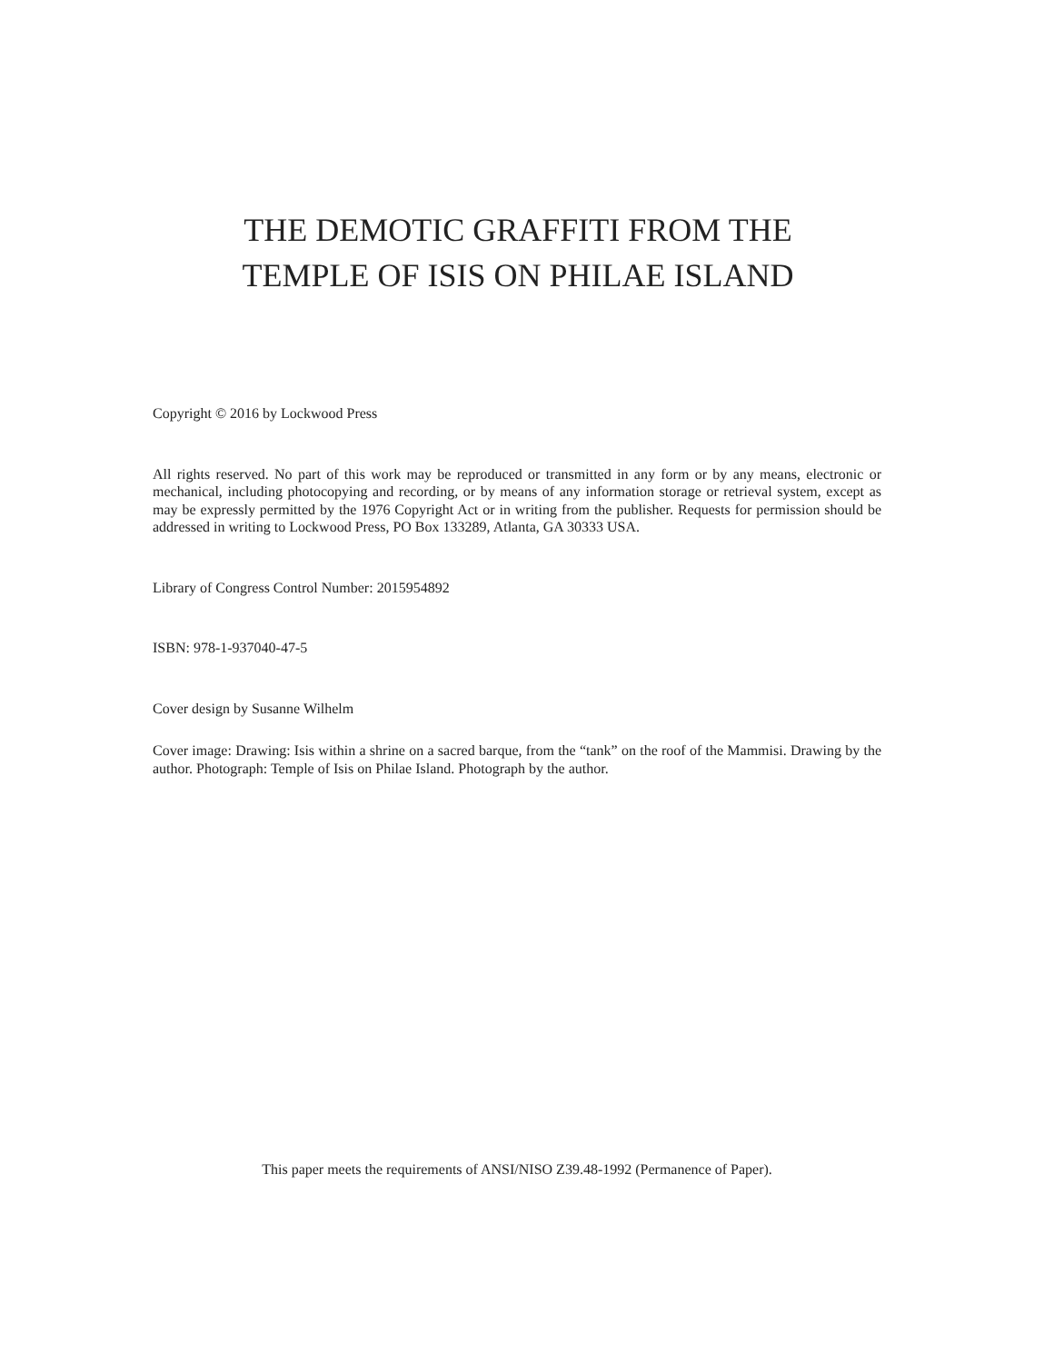THE DEMOTIC GRAFFITI FROM THE
TEMPLE OF ISIS ON PHILAE ISLAND
Copyright © 2016 by Lockwood Press
All rights reserved. No part of this work may be reproduced or transmitted in any form or by any means, electronic or mechanical, including photocopying and recording, or by means of any information storage or retrieval system, except as may be expressly permitted by the 1976 Copyright Act or in writing from the publisher. Requests for permission should be addressed in writing to Lockwood Press, PO Box 133289, Atlanta, GA 30333 USA.
Library of Congress Control Number: 2015954892
ISBN: 978-1-937040-47-5
Cover design by Susanne Wilhelm
Cover image: Drawing: Isis within a shrine on a sacred barque, from the “tank” on the roof of the Mammisi. Drawing by the author. Photograph: Temple of Isis on Philae Island. Photograph by the author.
This paper meets the requirements of ANSI/NISO Z39.48-1992 (Permanence of Paper).